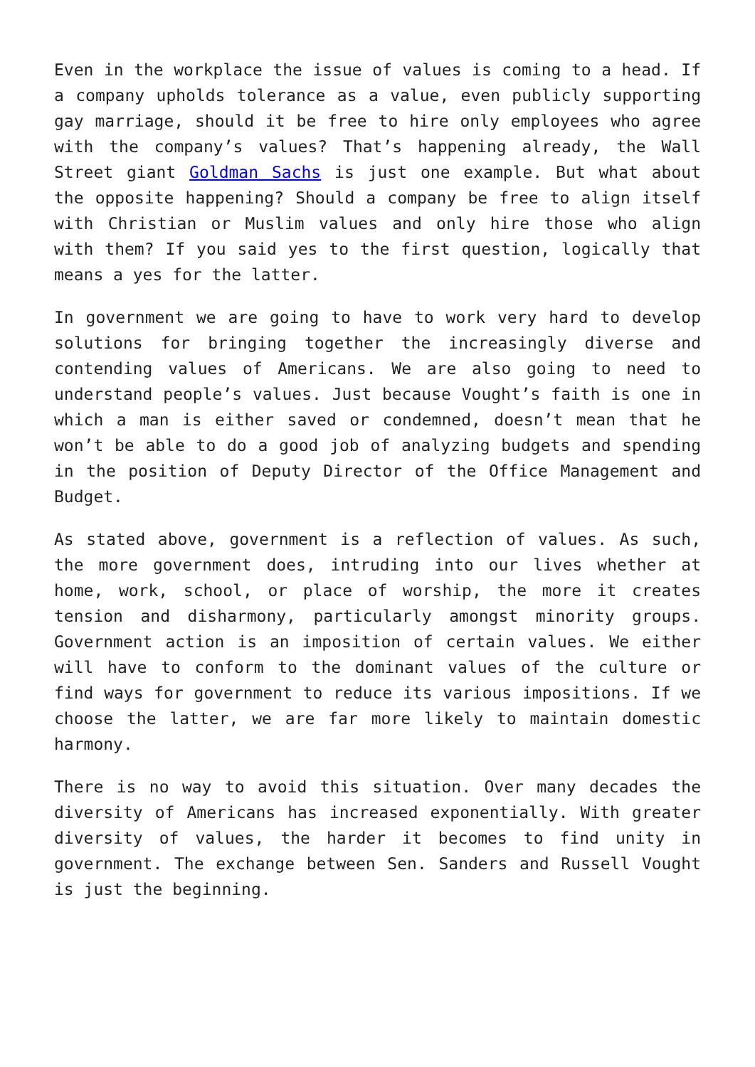Even in the workplace the issue of values is coming to a head. If a company upholds tolerance as a value, even publicly supporting gay marriage, should it be free to hire only employees who agree with the company’s values? That’s happening already, the Wall Street giant Goldman Sachs is just one example. But what about the opposite happening? Should a company be free to align itself with Christian or Muslim values and only hire those who align with them? If you said yes to the first question, logically that means a yes for the latter.
In government we are going to have to work very hard to develop solutions for bringing together the increasingly diverse and contending values of Americans. We are also going to need to understand people’s values. Just because Vought’s faith is one in which a man is either saved or condemned, doesn’t mean that he won’t be able to do a good job of analyzing budgets and spending in the position of Deputy Director of the Office Management and Budget.
As stated above, government is a reflection of values. As such, the more government does, intruding into our lives whether at home, work, school, or place of worship, the more it creates tension and disharmony, particularly amongst minority groups. Government action is an imposition of certain values. We either will have to conform to the dominant values of the culture or find ways for government to reduce its various impositions. If we choose the latter, we are far more likely to maintain domestic harmony.
There is no way to avoid this situation. Over many decades the diversity of Americans has increased exponentially. With greater diversity of values, the harder it becomes to find unity in government. The exchange between Sen. Sanders and Russell Vought is just the beginning.